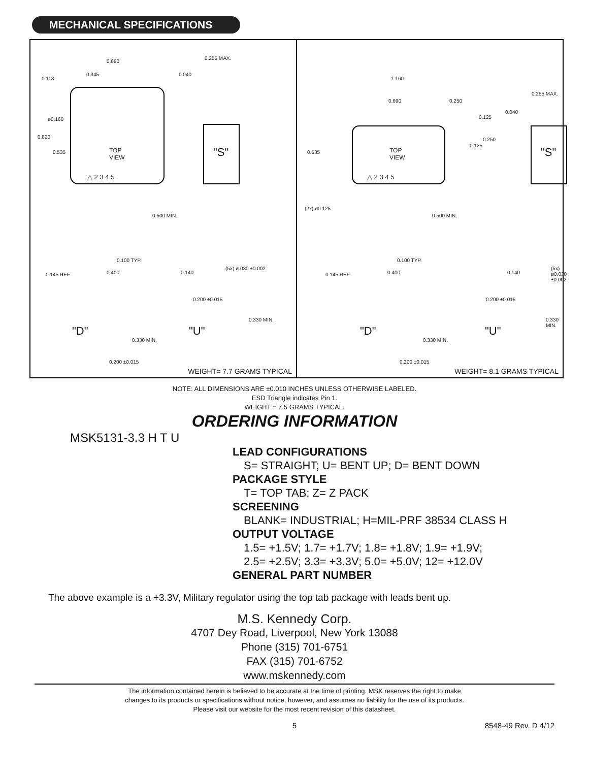MECHANICAL SPECIFICATIONS
0.690
0.118
0.345
0.255 MAX.
0.040
ø0.160
0.820
0.535
TOP
VIEW
"S"
△ 2 3 4 5
0.500 MIN.
0.100 TYP.
0.145 REF. 0.400 0.140
(5x) ø.030 ±0.002
0.200 ±0.015
"D" "U"
0.330 MIN.
0.330 MIN.
0.200 ±0.015
WEIGHT= 7.7 GRAMS TYPICAL
1.160
0.690 0.250
0.255 MAX.
0.040
0.125
0.250
0.125
0.535
TOP
VIEW
"S"
△ 2 3 4 5
(2x) ø0.125
0.500 MIN.
0.100 TYP.
0.145 REF. 0.400 0.140
(5x) ø0.030 ±0.002
0.200 ±0.015
"D" "U"
0.330 MIN.
0.330 MIN.
0.200 ±0.015
WEIGHT= 8.1 GRAMS TYPICAL
NOTE: ALL DIMENSIONS ARE ±0.010 INCHES UNLESS OTHERWISE LABELED.
ESD Triangle indicates Pin 1.
WEIGHT = 7.5 GRAMS TYPICAL.
ORDERING INFORMATION
MSK5131-3.3 H T U
LEAD CONFIGURATIONS
S= STRAIGHT; U= BENT UP; D= BENT DOWN
PACKAGE STYLE
T= TOP TAB; Z= Z PACK
SCREENING
BLANK= INDUSTRIAL; H=MIL-PRF 38534 CLASS H
OUTPUT VOLTAGE
1.5= +1.5V; 1.7= +1.7V; 1.8= +1.8V; 1.9= +1.9V;
2.5= +2.5V; 3.3= +3.3V; 5.0= +5.0V; 12= +12.0V
GENERAL PART NUMBER
The above example is a +3.3V, Military regulator using the top tab package with leads bent up.
M.S. Kennedy Corp.
4707 Dey Road, Liverpool, New York 13088
Phone (315) 701-6751
FAX (315) 701-6752
www.mskennedy.com
The information contained herein is believed to be accurate at the time of printing. MSK reserves the right to make
changes to its products or specifications without notice, however, and assumes no liability for the use of its products.
Please visit our website for the most recent revision of this datasheet.
5 8548-49 Rev. D 4/12